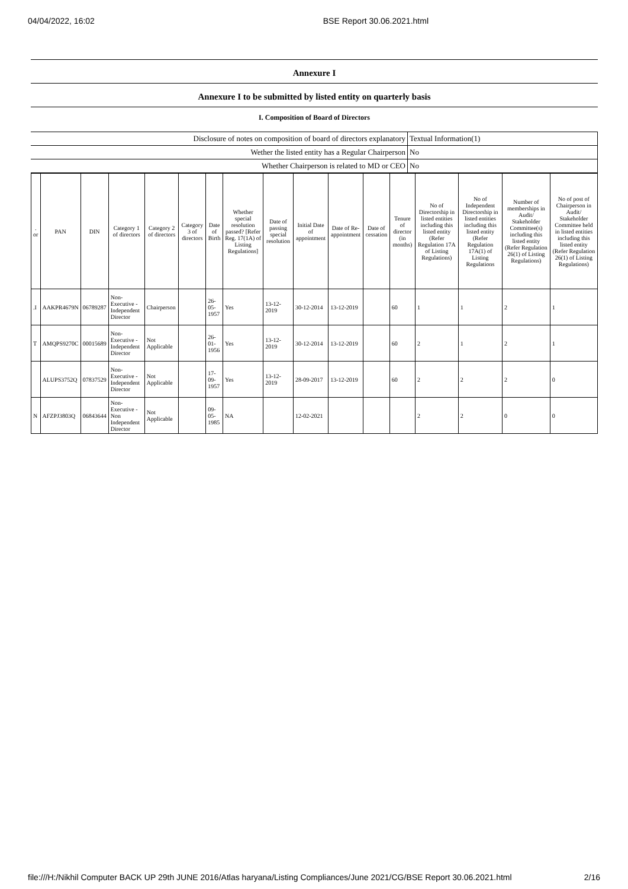04/04/2022, 16:02 BSE Report 30.06.2021.html
Annexure I
Annexure I to be submitted by listed entity on quarterly basis
I. Composition of Board of Directors
| Disclosure of notes on composition of board of directors explanatory | Textual Information(1) |
| Wether the listed entity has a Regular Chairperson | No |
| Whether Chairperson is related to MD or CEO | No |
| . or | PAN | DIN | Category 1 of directors | Category 2 of directors | Category 3 of directors | Date of Birth | Whether special resolution passed? [Refer Reg. 17(1A) of Listing Regulations] | Date of passing special resolution | Initial Date of appointment | Date of Re-appointment | Date of cessation | Tenure of director (in months) | No of Directorship in listed entities including this listed entity (Refer Regulation 17A of Listing Regulations) | No of Independent Directorship in listed entities including this listed entity (Refer Regulation 17A(1) of Listing Regulations | Number of memberships in Audit/ Stakeholder Committee(s) including this listed entity (Refer Regulation 26(1) of Listing Regulations) | No of post of Chairperson in Audit/ Stakeholder Committee held in listed entities including this listed entity (Refer Regulation 26(1) of Listing Regulations) |
| --- | --- | --- | --- | --- | --- | --- | --- | --- | --- | --- | --- | --- | --- | --- | --- | --- |
| .I | AAKPR4679N | 06789287 | Non-Executive - Independent Director | Chairperson | | 26-05-1957 | Yes | 13-12-2019 | 30-12-2014 | 13-12-2019 | | 60 | 1 | 1 | 2 | 1 |
| T | AMQPS9270C | 00015689 | Non-Executive - Independent Director | Not Applicable | | 26-01-1956 | Yes | 13-12-2019 | 30-12-2014 | 13-12-2019 | | 60 | 2 | 1 | 2 | 1 |
| | ALUPS3752Q | 07837529 | Non-Executive - Independent Director | Not Applicable | | 17-09-1957 | Yes | 13-12-2019 | 28-09-2017 | 13-12-2019 | | 60 | 2 | 2 | 2 | 0 |
| N | AFZPJ3803Q | 06843644 | Non-Executive - Non Independent Director | Not Applicable | | 09-05-1985 | NA | | 12-02-2021 | | | | 2 | 2 | 0 | 0 |
file:///H:/Nikhil Computer BACK UP 29th JUNE 2016/Atlas haryana/Listing Compliances/June 2021/CG/BSE Report 30.06.2021.html 2/16